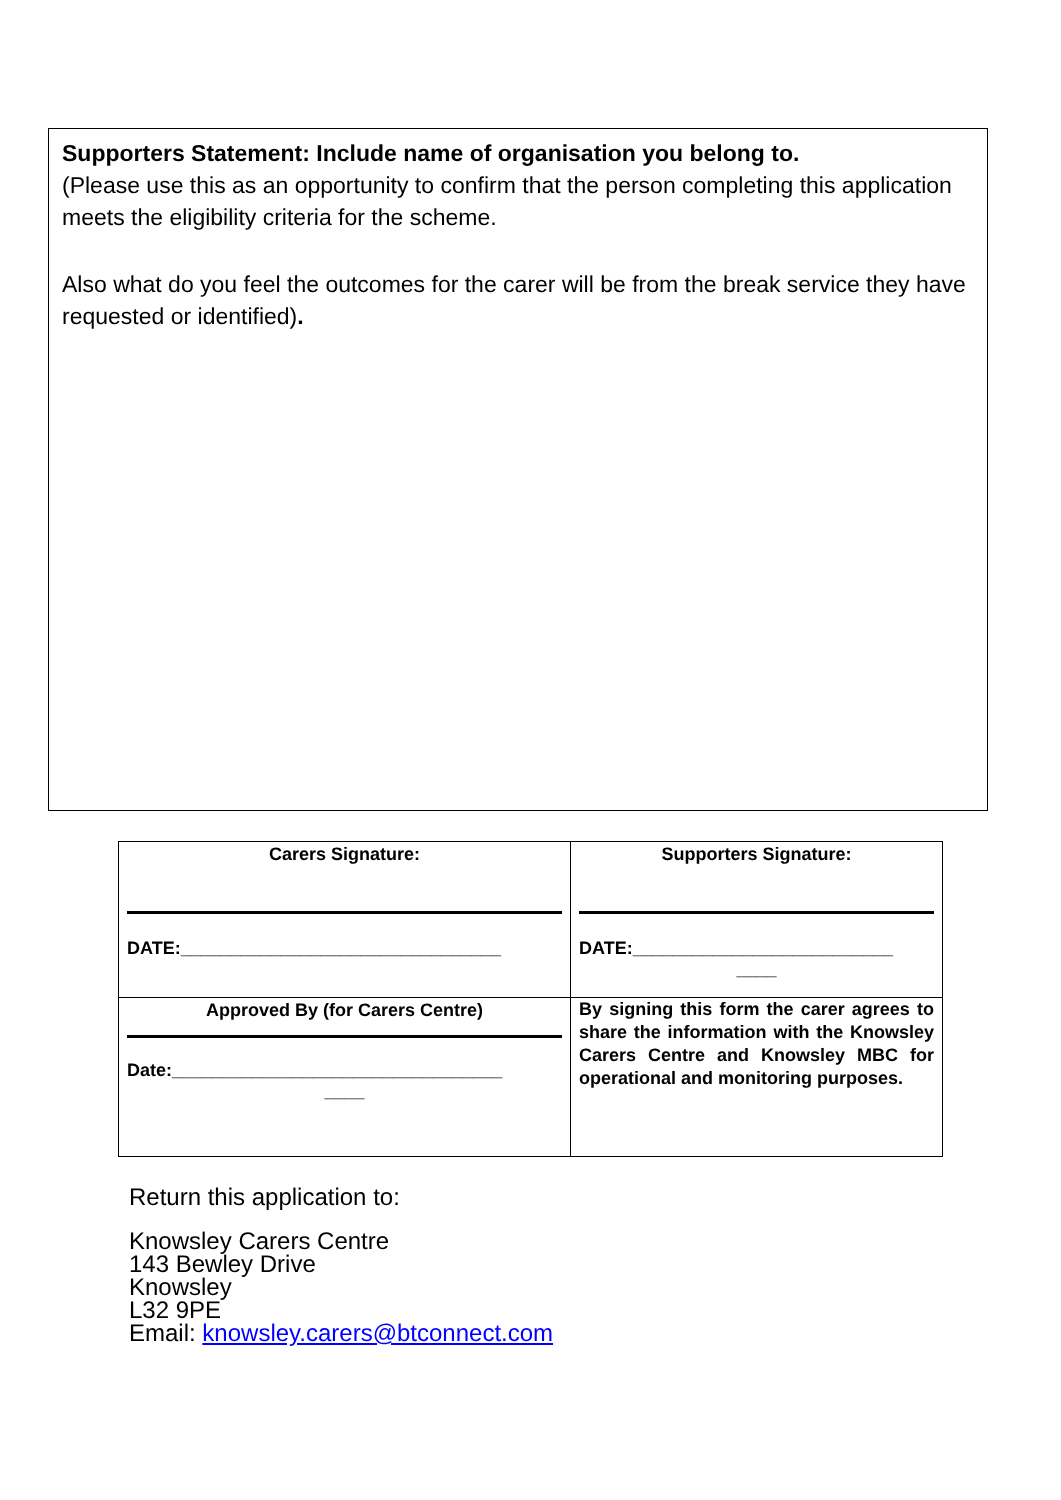Supporters Statement: Include name of organisation you belong to.
(Please use this as an opportunity to confirm that the person completing this application meets the eligibility criteria for the scheme.
Also what do you feel the outcomes for the carer will be from the break service they have requested or identified).
| Carers Signature: DATE:________________________________ | Supporters Signature: DATE:__________________________ ____ |
| Approved By (for Carers Centre) Date:_________________________________ ____ | By signing this form the carer agrees to share the information with the Knowsley Carers Centre and Knowsley MBC for operational and monitoring purposes. |
Return this application to:
Knowsley Carers Centre
143 Bewley Drive
Knowsley
L32 9PE
Email: knowsley.carers@btconnect.com